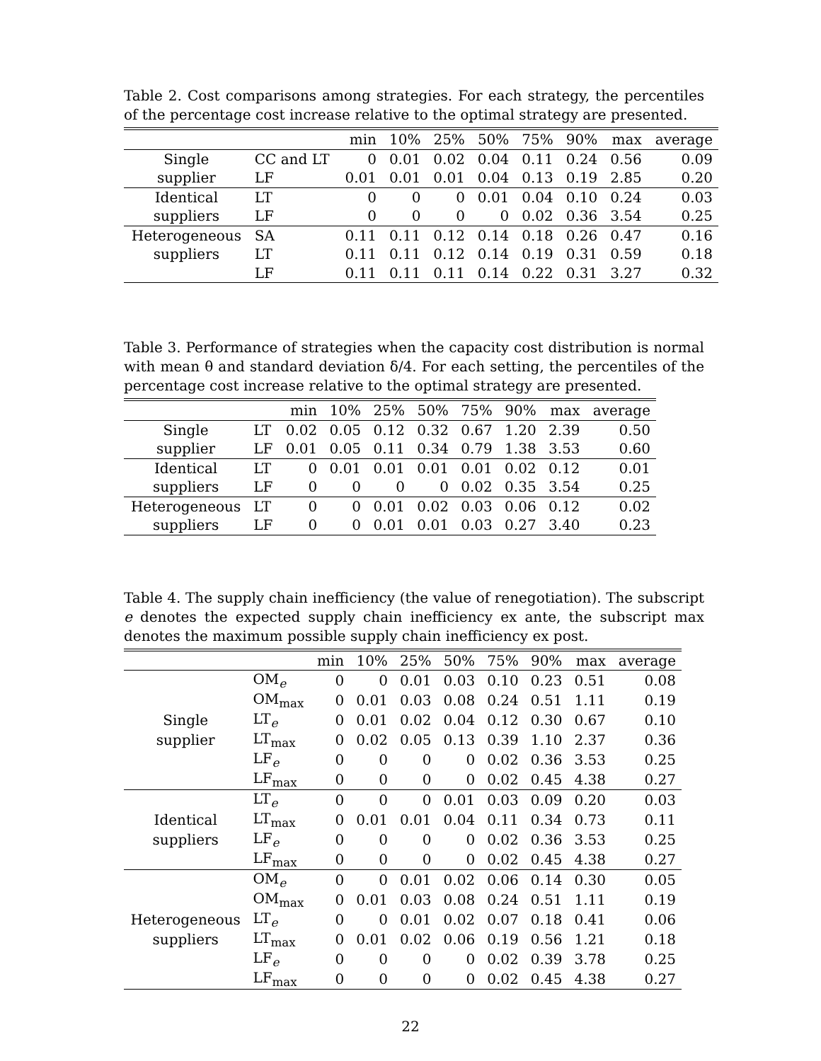Table 2. Cost comparisons among strategies. For each strategy, the percentiles of the percentage cost increase relative to the optimal strategy are presented.
| | | min | 10% | 25% | 50% | 75% | 90% | max | average |
| --- | --- | --- | --- | --- | --- | --- | --- | --- | --- |
| Single | CC and LT | 0 | 0.01 | 0.02 | 0.04 | 0.11 | 0.24 | 0.56 | 0.09 |
| supplier | LF | 0.01 | 0.01 | 0.01 | 0.04 | 0.13 | 0.19 | 2.85 | 0.20 |
| Identical | LT | 0 | 0 | 0 | 0.01 | 0.04 | 0.10 | 0.24 | 0.03 |
| suppliers | LF | 0 | 0 | 0 | 0 | 0.02 | 0.36 | 3.54 | 0.25 |
| Heterogeneous | SA | 0.11 | 0.11 | 0.12 | 0.14 | 0.18 | 0.26 | 0.47 | 0.16 |
| suppliers | LT | 0.11 | 0.11 | 0.12 | 0.14 | 0.19 | 0.31 | 0.59 | 0.18 |
| | LF | 0.11 | 0.11 | 0.11 | 0.14 | 0.22 | 0.31 | 3.27 | 0.32 |
Table 3. Performance of strategies when the capacity cost distribution is normal with mean θ and standard deviation δ/4. For each setting, the percentiles of the percentage cost increase relative to the optimal strategy are presented.
| | | min | 10% | 25% | 50% | 75% | 90% | max | average |
| --- | --- | --- | --- | --- | --- | --- | --- | --- | --- |
| Single | LT | 0.02 | 0.05 | 0.12 | 0.32 | 0.67 | 1.20 | 2.39 | 0.50 |
| supplier | LF | 0.01 | 0.05 | 0.11 | 0.34 | 0.79 | 1.38 | 3.53 | 0.60 |
| Identical | LT | 0 | 0.01 | 0.01 | 0.01 | 0.01 | 0.02 | 0.12 | 0.01 |
| suppliers | LF | 0 | 0 | 0 | 0 | 0.02 | 0.35 | 3.54 | 0.25 |
| Heterogeneous | LT | 0 | 0 | 0.01 | 0.02 | 0.03 | 0.06 | 0.12 | 0.02 |
| suppliers | LF | 0 | 0 | 0.01 | 0.01 | 0.03 | 0.27 | 3.40 | 0.23 |
Table 4. The supply chain inefficiency (the value of renegotiation). The subscript e denotes the expected supply chain inefficiency ex ante, the subscript max denotes the maximum possible supply chain inefficiency ex post.
| | | min | 10% | 25% | 50% | 75% | 90% | max | average |
| --- | --- | --- | --- | --- | --- | --- | --- | --- | --- |
| | OM<sub>e</sub> | 0 | 0 | 0.01 | 0.03 | 0.10 | 0.23 | 0.51 | 0.08 |
| | OM<sub>max</sub> | 0 | 0.01 | 0.03 | 0.08 | 0.24 | 0.51 | 1.11 | 0.19 |
| Single | LT<sub>e</sub> | 0 | 0.01 | 0.02 | 0.04 | 0.12 | 0.30 | 0.67 | 0.10 |
| supplier | LT<sub>max</sub> | 0 | 0.02 | 0.05 | 0.13 | 0.39 | 1.10 | 2.37 | 0.36 |
| | LF<sub>e</sub> | 0 | 0 | 0 | 0 | 0.02 | 0.36 | 3.53 | 0.25 |
| | LF<sub>max</sub> | 0 | 0 | 0 | 0 | 0.02 | 0.45 | 4.38 | 0.27 |
| | LT<sub>e</sub> | 0 | 0 | 0 | 0.01 | 0.03 | 0.09 | 0.20 | 0.03 |
| Identical | LT<sub>max</sub> | 0 | 0.01 | 0.01 | 0.04 | 0.11 | 0.34 | 0.73 | 0.11 |
| suppliers | LF<sub>e</sub> | 0 | 0 | 0 | 0 | 0.02 | 0.36 | 3.53 | 0.25 |
| | LF<sub>max</sub> | 0 | 0 | 0 | 0 | 0.02 | 0.45 | 4.38 | 0.27 |
| | OM<sub>e</sub> | 0 | 0 | 0.01 | 0.02 | 0.06 | 0.14 | 0.30 | 0.05 |
| | OM<sub>max</sub> | 0 | 0.01 | 0.03 | 0.08 | 0.24 | 0.51 | 1.11 | 0.19 |
| Heterogeneous | LT<sub>e</sub> | 0 | 0 | 0.01 | 0.02 | 0.07 | 0.18 | 0.41 | 0.06 |
| suppliers | LT<sub>max</sub> | 0 | 0.01 | 0.02 | 0.06 | 0.19 | 0.56 | 1.21 | 0.18 |
| | LF<sub>e</sub> | 0 | 0 | 0 | 0 | 0.02 | 0.39 | 3.78 | 0.25 |
| | LF<sub>max</sub> | 0 | 0 | 0 | 0 | 0.02 | 0.45 | 4.38 | 0.27 |
22